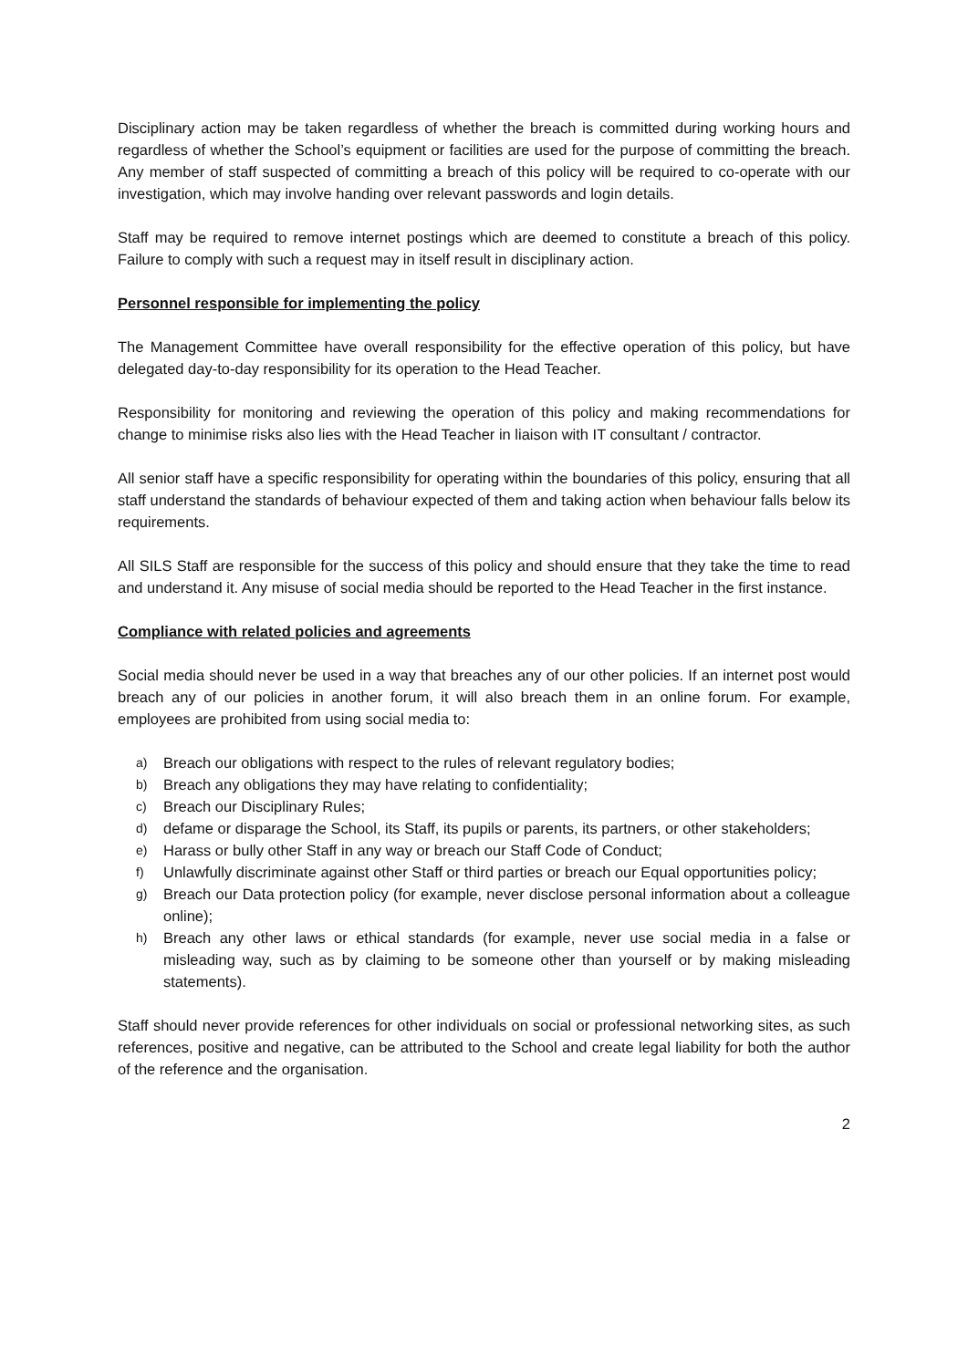Disciplinary action may be taken regardless of whether the breach is committed during working hours and regardless of whether the School’s equipment or facilities are used for the purpose of committing the breach. Any member of staff suspected of committing a breach of this policy will be required to co-operate with our investigation, which may involve handing over relevant passwords and login details.
Staff may be required to remove internet postings which are deemed to constitute a breach of this policy. Failure to comply with such a request may in itself result in disciplinary action.
Personnel responsible for implementing the policy
The Management Committee have overall responsibility for the effective operation of this policy, but have delegated day-to-day responsibility for its operation to the Head Teacher.
Responsibility for monitoring and reviewing the operation of this policy and making recommendations for change to minimise risks also lies with the Head Teacher in liaison with IT consultant / contractor.
All senior staff have a specific responsibility for operating within the boundaries of this policy, ensuring that all staff understand the standards of behaviour expected of them and taking action when behaviour falls below its requirements.
All SILS Staff are responsible for the success of this policy and should ensure that they take the time to read and understand it. Any misuse of social media should be reported to the Head Teacher in the first instance.
Compliance with related policies and agreements
Social media should never be used in a way that breaches any of our other policies. If an internet post would breach any of our policies in another forum, it will also breach them in an online forum. For example, employees are prohibited from using social media to:
a) Breach our obligations with respect to the rules of relevant regulatory bodies;
b) Breach any obligations they may have relating to confidentiality;
c) Breach our Disciplinary Rules;
d) defame or disparage the School, its Staff, its pupils or parents, its partners, or other stakeholders;
e) Harass or bully other Staff in any way or breach our Staff Code of Conduct;
f) Unlawfully discriminate against other Staff or third parties or breach our Equal opportunities policy;
g) Breach our Data protection policy (for example, never disclose personal information about a colleague online);
h) Breach any other laws or ethical standards (for example, never use social media in a false or misleading way, such as by claiming to be someone other than yourself or by making misleading statements).
Staff should never provide references for other individuals on social or professional networking sites, as such references, positive and negative, can be attributed to the School and create legal liability for both the author of the reference and the organisation.
2